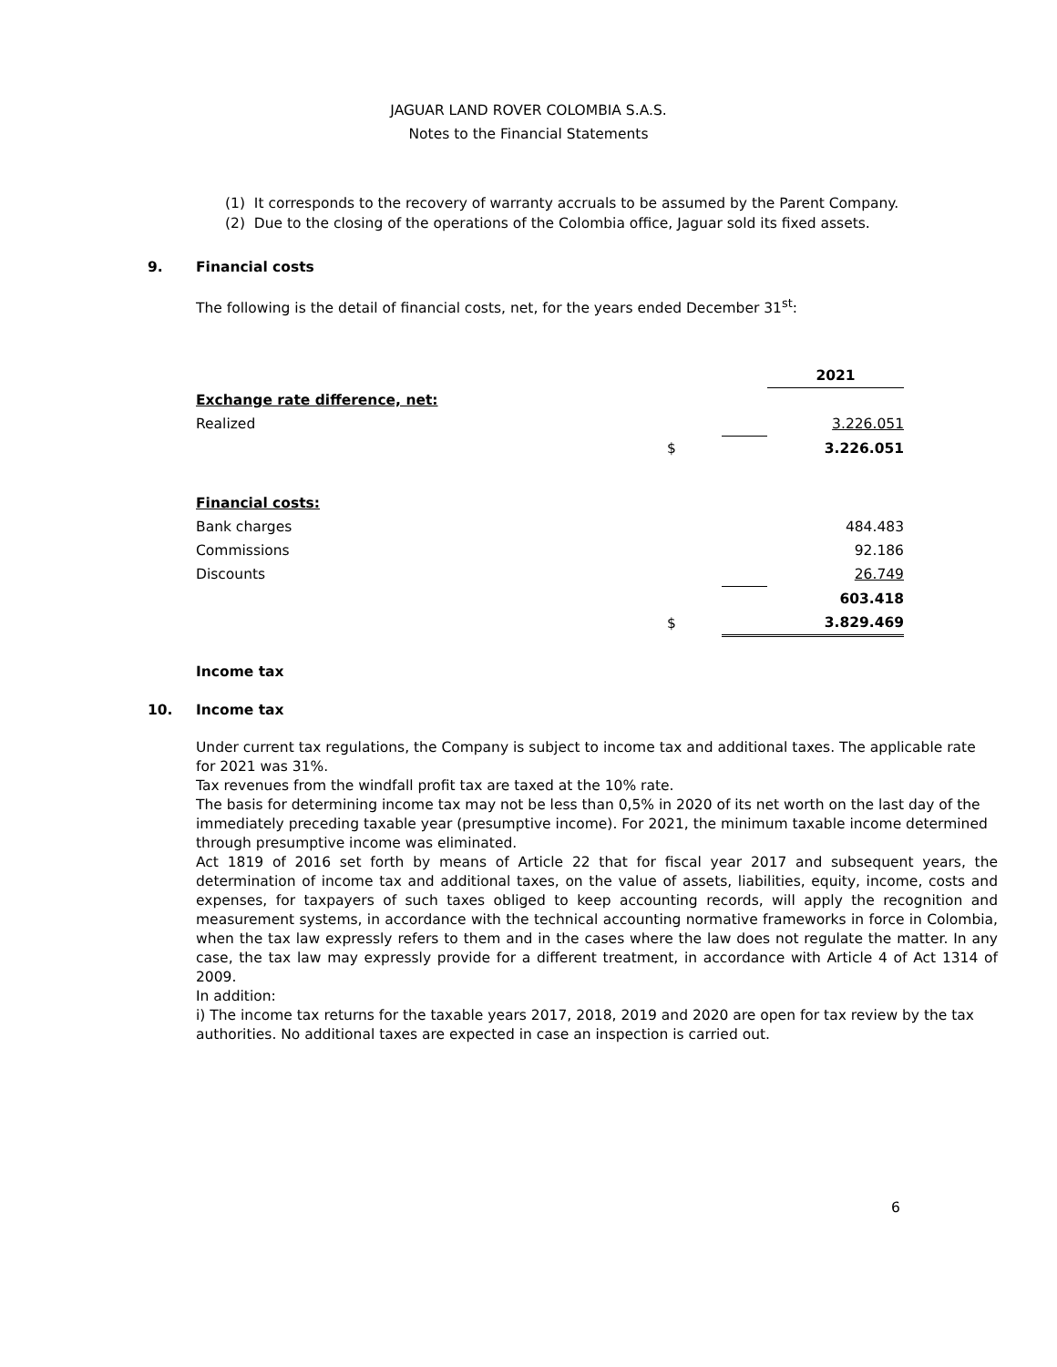JAGUAR LAND ROVER COLOMBIA S.A.S.
Notes to the Financial Statements
(1) It corresponds to the recovery of warranty accruals to be assumed by the Parent Company.
(2) Due to the closing of the operations of the Colombia office, Jaguar sold its fixed assets.
9. Financial costs
The following is the detail of financial costs, net, for the years ended December 31<sup>st</sup>:
| | | | 2021 |
| Exchange rate difference, net: | | | |
| Realized | | | 3.226.051 |
| | $ | | 3.226.051 |
| Financial costs: | | | |
| Bank charges | | | 484.483 |
| Commissions | | | 92.186 |
| Discounts | | | 26.749 |
| | | | 603.418 |
| | $ | | 3.829.469 |
Income tax
10. Income tax
Under current tax regulations, the Company is subject to income tax and additional taxes. The applicable rate for 2021 was 31%.
Tax revenues from the windfall profit tax are taxed at the 10% rate.
The basis for determining income tax may not be less than 0,5% in 2020 of its net worth on the last day of the immediately preceding taxable year (presumptive income). For 2021, the minimum taxable income determined through presumptive income was eliminated.
Act 1819 of 2016 set forth by means of Article 22 that for fiscal year 2017 and subsequent years, the determination of income tax and additional taxes, on the value of assets, liabilities, equity, income, costs and expenses, for taxpayers of such taxes obliged to keep accounting records, will apply the recognition and measurement systems, in accordance with the technical accounting normative frameworks in force in Colombia, when the tax law expressly refers to them and in the cases where the law does not regulate the matter. In any case, the tax law may expressly provide for a different treatment, in accordance with Article 4 of Act 1314 of 2009.
In addition:
i) The income tax returns for the taxable years 2017, 2018, 2019 and 2020 are open for tax review by the tax authorities. No additional taxes are expected in case an inspection is carried out.
6